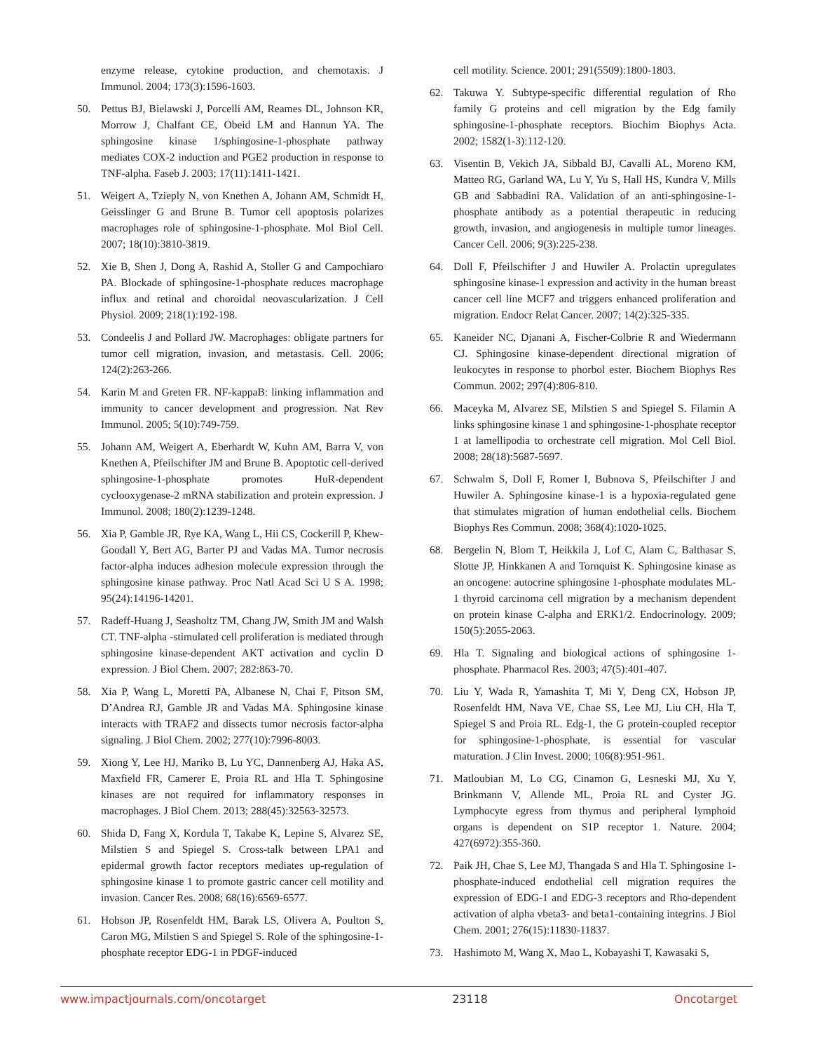enzyme release, cytokine production, and chemotaxis. J Immunol. 2004; 173(3):1596-1603.
50. Pettus BJ, Bielawski J, Porcelli AM, Reames DL, Johnson KR, Morrow J, Chalfant CE, Obeid LM and Hannun YA. The sphingosine kinase 1/sphingosine-1-phosphate pathway mediates COX-2 induction and PGE2 production in response to TNF-alpha. Faseb J. 2003; 17(11):1411-1421.
51. Weigert A, Tzieply N, von Knethen A, Johann AM, Schmidt H, Geisslinger G and Brune B. Tumor cell apoptosis polarizes macrophages role of sphingosine-1-phosphate. Mol Biol Cell. 2007; 18(10):3810-3819.
52. Xie B, Shen J, Dong A, Rashid A, Stoller G and Campochiaro PA. Blockade of sphingosine-1-phosphate reduces macrophage influx and retinal and choroidal neovascularization. J Cell Physiol. 2009; 218(1):192-198.
53. Condeelis J and Pollard JW. Macrophages: obligate partners for tumor cell migration, invasion, and metastasis. Cell. 2006; 124(2):263-266.
54. Karin M and Greten FR. NF-kappaB: linking inflammation and immunity to cancer development and progression. Nat Rev Immunol. 2005; 5(10):749-759.
55. Johann AM, Weigert A, Eberhardt W, Kuhn AM, Barra V, von Knethen A, Pfeilschifter JM and Brune B. Apoptotic cell-derived sphingosine-1-phosphate promotes HuR-dependent cyclooxygenase-2 mRNA stabilization and protein expression. J Immunol. 2008; 180(2):1239-1248.
56. Xia P, Gamble JR, Rye KA, Wang L, Hii CS, Cockerill P, Khew-Goodall Y, Bert AG, Barter PJ and Vadas MA. Tumor necrosis factor-alpha induces adhesion molecule expression through the sphingosine kinase pathway. Proc Natl Acad Sci U S A. 1998; 95(24):14196-14201.
57. Radeff-Huang J, Seasholtz TM, Chang JW, Smith JM and Walsh CT. TNF-alpha -stimulated cell proliferation is mediated through sphingosine kinase-dependent AKT activation and cyclin D expression. J Biol Chem. 2007; 282:863-70.
58. Xia P, Wang L, Moretti PA, Albanese N, Chai F, Pitson SM, D’Andrea RJ, Gamble JR and Vadas MA. Sphingosine kinase interacts with TRAF2 and dissects tumor necrosis factor-alpha signaling. J Biol Chem. 2002; 277(10):7996-8003.
59. Xiong Y, Lee HJ, Mariko B, Lu YC, Dannenberg AJ, Haka AS, Maxfield FR, Camerer E, Proia RL and Hla T. Sphingosine kinases are not required for inflammatory responses in macrophages. J Biol Chem. 2013; 288(45):32563-32573.
60. Shida D, Fang X, Kordula T, Takabe K, Lepine S, Alvarez SE, Milstien S and Spiegel S. Cross-talk between LPA1 and epidermal growth factor receptors mediates up-regulation of sphingosine kinase 1 to promote gastric cancer cell motility and invasion. Cancer Res. 2008; 68(16):6569-6577.
61. Hobson JP, Rosenfeldt HM, Barak LS, Olivera A, Poulton S, Caron MG, Milstien S and Spiegel S. Role of the sphingosine-1-phosphate receptor EDG-1 in PDGF-induced
cell motility. Science. 2001; 291(5509):1800-1803.
62. Takuwa Y. Subtype-specific differential regulation of Rho family G proteins and cell migration by the Edg family sphingosine-1-phosphate receptors. Biochim Biophys Acta. 2002; 1582(1-3):112-120.
63. Visentin B, Vekich JA, Sibbald BJ, Cavalli AL, Moreno KM, Matteo RG, Garland WA, Lu Y, Yu S, Hall HS, Kundra V, Mills GB and Sabbadini RA. Validation of an anti-sphingosine-1-phosphate antibody as a potential therapeutic in reducing growth, invasion, and angiogenesis in multiple tumor lineages. Cancer Cell. 2006; 9(3):225-238.
64. Doll F, Pfeilschifter J and Huwiler A. Prolactin upregulates sphingosine kinase-1 expression and activity in the human breast cancer cell line MCF7 and triggers enhanced proliferation and migration. Endocr Relat Cancer. 2007; 14(2):325-335.
65. Kaneider NC, Djanani A, Fischer-Colbrie R and Wiedermann CJ. Sphingosine kinase-dependent directional migration of leukocytes in response to phorbol ester. Biochem Biophys Res Commun. 2002; 297(4):806-810.
66. Maceyka M, Alvarez SE, Milstien S and Spiegel S. Filamin A links sphingosine kinase 1 and sphingosine-1-phosphate receptor 1 at lamellipodia to orchestrate cell migration. Mol Cell Biol. 2008; 28(18):5687-5697.
67. Schwalm S, Doll F, Romer I, Bubnova S, Pfeilschifter J and Huwiler A. Sphingosine kinase-1 is a hypoxia-regulated gene that stimulates migration of human endothelial cells. Biochem Biophys Res Commun. 2008; 368(4):1020-1025.
68. Bergelin N, Blom T, Heikkila J, Lof C, Alam C, Balthasar S, Slotte JP, Hinkkanen A and Tornquist K. Sphingosine kinase as an oncogene: autocrine sphingosine 1-phosphate modulates ML-1 thyroid carcinoma cell migration by a mechanism dependent on protein kinase C-alpha and ERK1/2. Endocrinology. 2009; 150(5):2055-2063.
69. Hla T. Signaling and biological actions of sphingosine 1-phosphate. Pharmacol Res. 2003; 47(5):401-407.
70. Liu Y, Wada R, Yamashita T, Mi Y, Deng CX, Hobson JP, Rosenfeldt HM, Nava VE, Chae SS, Lee MJ, Liu CH, Hla T, Spiegel S and Proia RL. Edg-1, the G protein-coupled receptor for sphingosine-1-phosphate, is essential for vascular maturation. J Clin Invest. 2000; 106(8):951-961.
71. Matloubian M, Lo CG, Cinamon G, Lesneski MJ, Xu Y, Brinkmann V, Allende ML, Proia RL and Cyster JG. Lymphocyte egress from thymus and peripheral lymphoid organs is dependent on S1P receptor 1. Nature. 2004; 427(6972):355-360.
72. Paik JH, Chae S, Lee MJ, Thangada S and Hla T. Sphingosine 1-phosphate-induced endothelial cell migration requires the expression of EDG-1 and EDG-3 receptors and Rho-dependent activation of alpha vbeta3- and beta1-containing integrins. J Biol Chem. 2001; 276(15):11830-11837.
73. Hashimoto M, Wang X, Mao L, Kobayashi T, Kawasaki S,
www.impactjournals.com/oncotarget 23118 Oncotarget